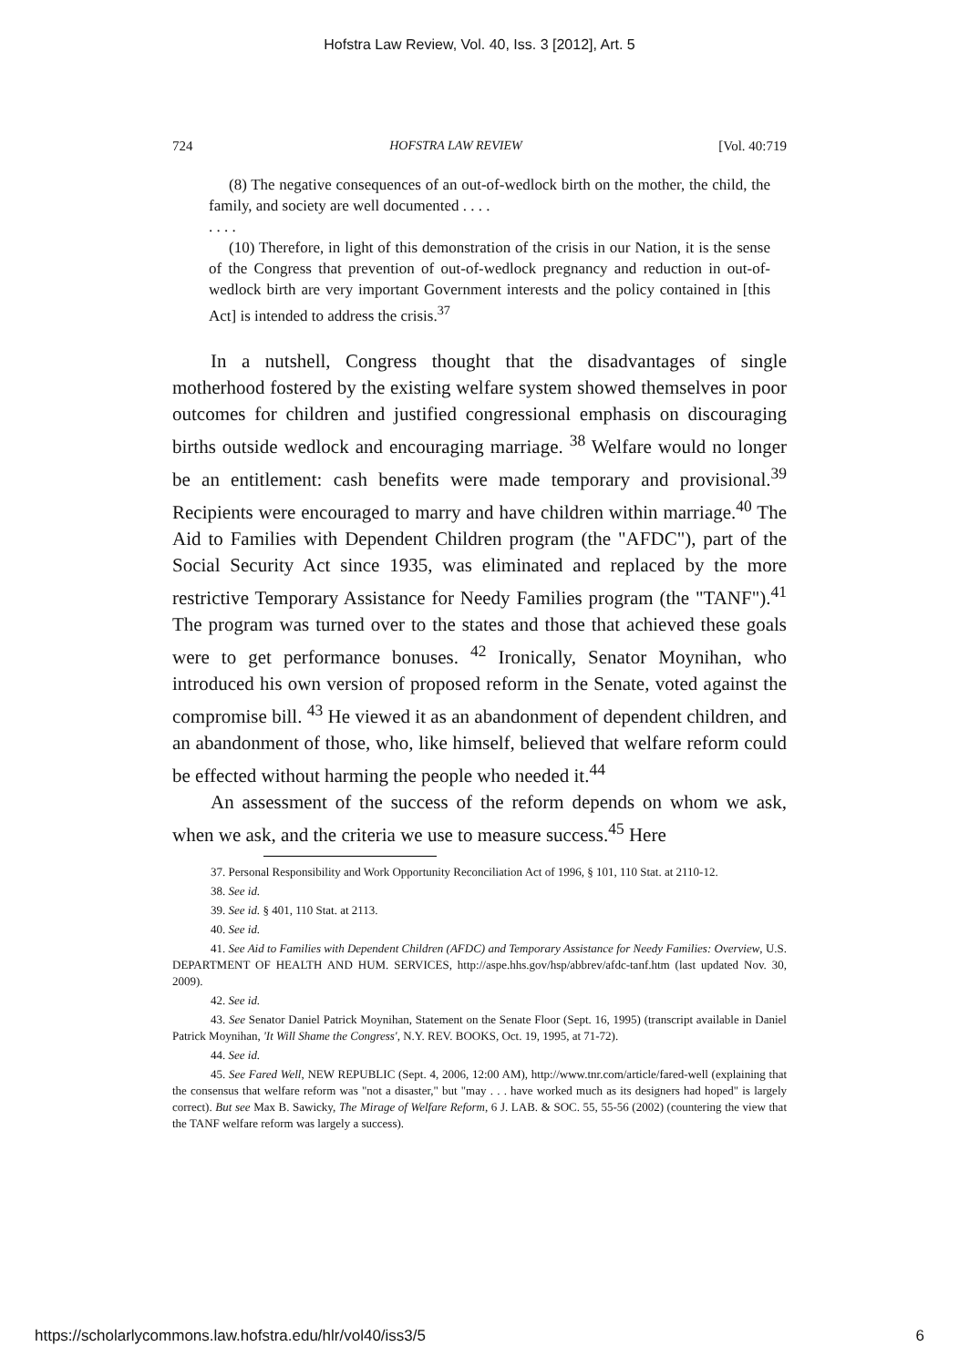Hofstra Law Review, Vol. 40, Iss. 3 [2012], Art. 5
724 HOFSTRA LAW REVIEW [Vol. 40:719
(8) The negative consequences of an out-of-wedlock birth on the mother, the child, the family, and society are well documented . . . .
. . . .
(10) Therefore, in light of this demonstration of the crisis in our Nation, it is the sense of the Congress that prevention of out-of-wedlock pregnancy and reduction in out-of-wedlock birth are very important Government interests and the policy contained in [this Act] is intended to address the crisis.<sup>37</sup>
In a nutshell, Congress thought that the disadvantages of single motherhood fostered by the existing welfare system showed themselves in poor outcomes for children and justified congressional emphasis on discouraging births outside wedlock and encouraging marriage. <sup>38</sup> Welfare would no longer be an entitlement: cash benefits were made temporary and provisional.<sup>39</sup> Recipients were encouraged to marry and have children within marriage.<sup>40</sup> The Aid to Families with Dependent Children program (the "AFDC"), part of the Social Security Act since 1935, was eliminated and replaced by the more restrictive Temporary Assistance for Needy Families program (the "TANF").<sup>41</sup> The program was turned over to the states and those that achieved these goals were to get performance bonuses. <sup>42</sup> Ironically, Senator Moynihan, who introduced his own version of proposed reform in the Senate, voted against the compromise bill. <sup>43</sup> He viewed it as an abandonment of dependent children, and an abandonment of those, who, like himself, believed that welfare reform could be effected without harming the people who needed it.<sup>44</sup>
An assessment of the success of the reform depends on whom we ask, when we ask, and the criteria we use to measure success.<sup>45</sup> Here
37. Personal Responsibility and Work Opportunity Reconciliation Act of 1996, § 101, 110 Stat. at 2110-12.
38. See id.
39. See id. § 401, 110 Stat. at 2113.
40. See id.
41. See Aid to Families with Dependent Children (AFDC) and Temporary Assistance for Needy Families: Overview, U.S. DEPARTMENT OF HEALTH AND HUM. SERVICES, http://aspe.hhs.gov/hsp/abbrev/afdc-tanf.htm (last updated Nov. 30, 2009).
42. See id.
43. See Senator Daniel Patrick Moynihan, Statement on the Senate Floor (Sept. 16, 1995) (transcript available in Daniel Patrick Moynihan, 'It Will Shame the Congress', N.Y. REV. BOOKS, Oct. 19, 1995, at 71-72).
44. See id.
45. See Fared Well, NEW REPUBLIC (Sept. 4, 2006, 12:00 AM), http://www.tnr.com/article/fared-well (explaining that the consensus that welfare reform was "not a disaster," but "may . . . have worked much as its designers had hoped" is largely correct). But see Max B. Sawicky, The Mirage of Welfare Reform, 6 J. LAB. & SOC. 55, 55-56 (2002) (countering the view that the TANF welfare reform was largely a success).
https://scholarlycommons.law.hofstra.edu/hlr/vol40/iss3/5 6